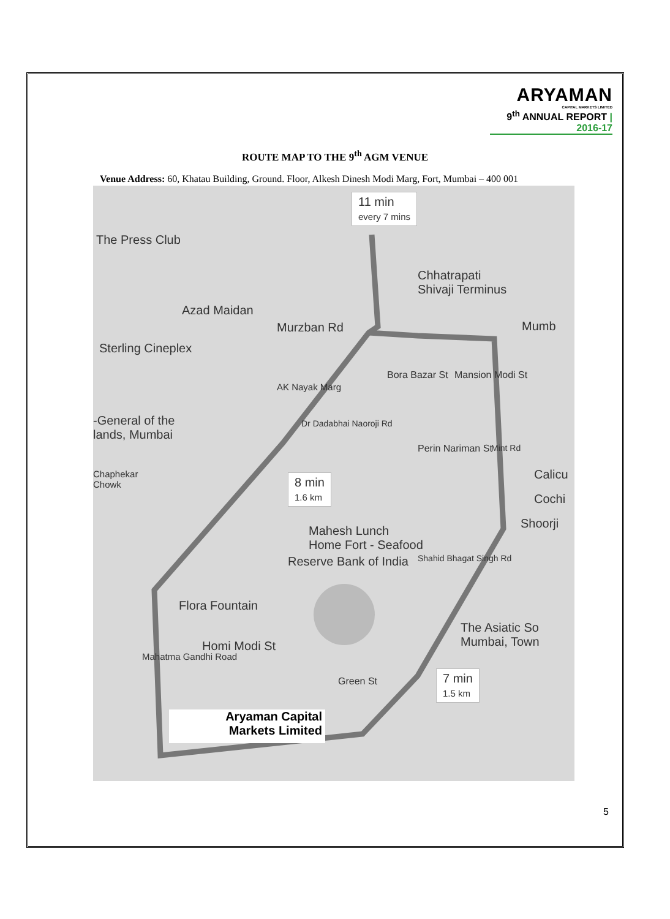ARYAMAN
CAPITAL MARKETS LIMITED
9<sup>th</sup> ANNUAL REPORT | 2016-17
ROUTE MAP TO THE 9<sup>th</sup> AGM VENUE
Venue Address: 60, Khatau Building, Ground. Floor, Alkesh Dinesh Modi Marg, Fort, Mumbai – 400 001
11 min
every 7 mins
The Press Club
Chhatrapati
Shivaji Terminus
Azad Maidan
Mumb
Sterling Cineplex
Murzban Rd
-General of the
lands, Mumbai
Chaphekar
Chowk
Bora Bazar St Mansion Modi St
Perin Nariman St
AK Nayak Marg
Dr Dadabhai Naoroji Rd
Mint Rd
Calicu
Cochi
Shoorji
8 min
1.6 km
Mahesh Lunch
Home Fort - Seafood
Reserve Bank of India
Flora Fountain
The Asiatic So
Mumbai, Town
Homi Modi St
Green St
Shahid Bhagat Singh Rd
Mahatma Gandhi Road
7 min
1.5 km
Aryaman Capital
Markets Limited
5